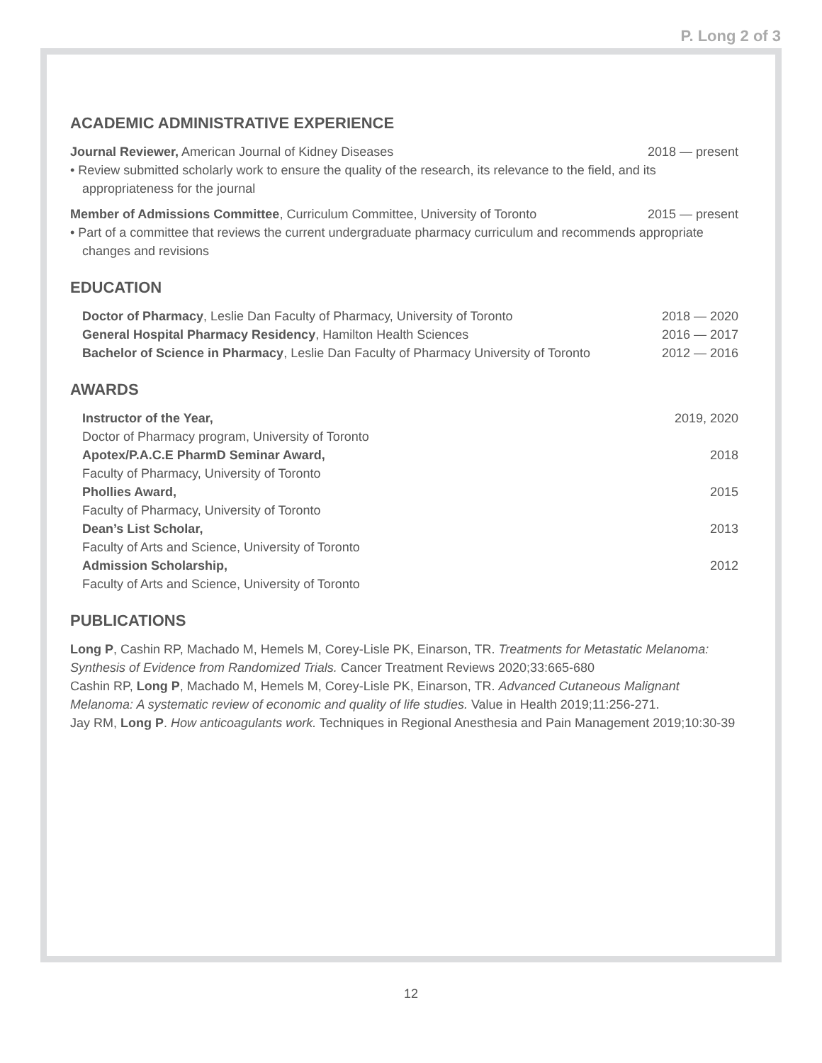P. Long 2 of 3
ACADEMIC ADMINISTRATIVE EXPERIENCE
Journal Reviewer, American Journal of Kidney Diseases 2018 — present
• Review submitted scholarly work to ensure the quality of the research, its relevance to the field, and its appropriateness for the journal
Member of Admissions Committee, Curriculum Committee, University of Toronto 2015 — present
• Part of a committee that reviews the current undergraduate pharmacy curriculum and recommends appropriate changes and revisions
EDUCATION
Doctor of Pharmacy, Leslie Dan Faculty of Pharmacy, University of Toronto 2018 — 2020
General Hospital Pharmacy Residency, Hamilton Health Sciences 2016 — 2017
Bachelor of Science in Pharmacy, Leslie Dan Faculty of Pharmacy University of Toronto 2012 — 2016
AWARDS
Instructor of the Year, 2019, 2020
Doctor of Pharmacy program, University of Toronto
Apotex/P.A.C.E PharmD Seminar Award, 2018
Faculty of Pharmacy, University of Toronto
Phollies Award, 2015
Faculty of Pharmacy, University of Toronto
Dean’s List Scholar, 2013
Faculty of Arts and Science, University of Toronto
Admission Scholarship, 2012
Faculty of Arts and Science, University of Toronto
PUBLICATIONS
Long P, Cashin RP, Machado M, Hemels M, Corey-Lisle PK, Einarson, TR. Treatments for Metastatic Melanoma: Synthesis of Evidence from Randomized Trials. Cancer Treatment Reviews 2020;33:665-680
Cashin RP, Long P, Machado M, Hemels M, Corey-Lisle PK, Einarson, TR. Advanced Cutaneous Malignant Melanoma: A systematic review of economic and quality of life studies. Value in Health 2019;11:256-271.
Jay RM, Long P. How anticoagulants work. Techniques in Regional Anesthesia and Pain Management 2019;10:30-39
12